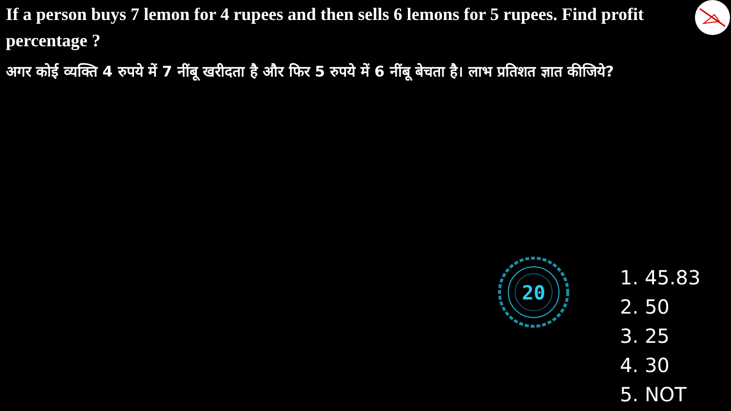If a person buys 7 lemon for 4 rupees and then sells 6 lemons for 5 rupees. Find profit percentage ?
अगर कोई व्यक्ति 4 रुपये में 7 नींबू खरीदता है और फिर 5 रुपये में 6 नींबू बेचता है। लाभ प्रतिशत ज्ञात कीजिये?
20
1. 45.83
2. 50
3. 25
4. 30
5. NOT